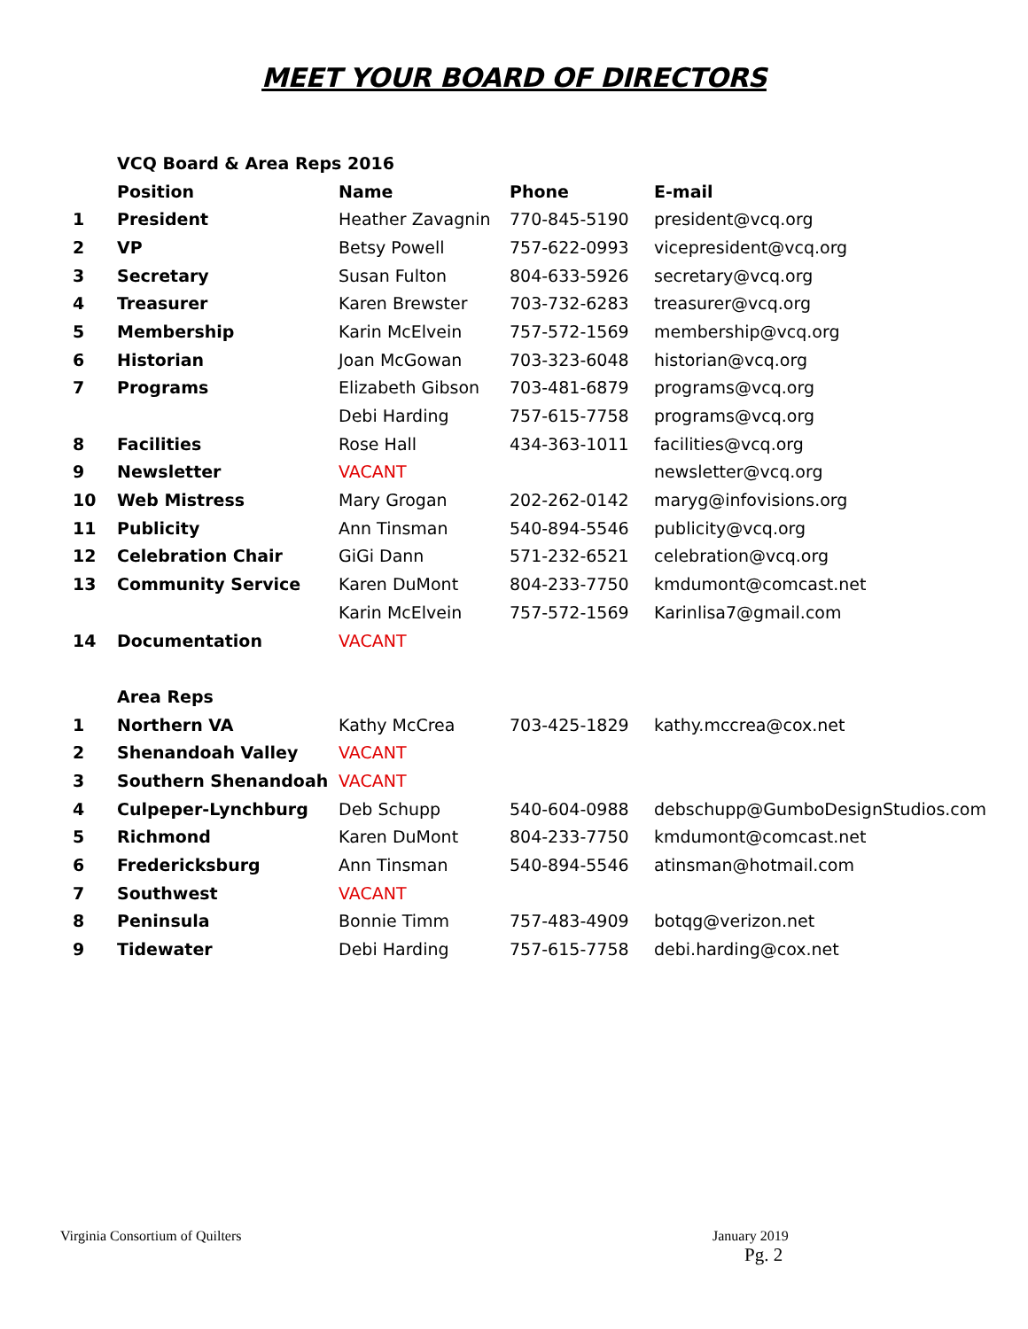MEET YOUR BOARD OF DIRECTORS
| | VCQ Board & Area Reps 2016 | | | |
| | Position | Name | Phone | E-mail |
| 1 | President | Heather Zavagnin | 770-845-5190 | president@vcq.org |
| 2 | VP | Betsy Powell | 757-622-0993 | vicepresident@vcq.org |
| 3 | Secretary | Susan Fulton | 804-633-5926 | secretary@vcq.org |
| 4 | Treasurer | Karen Brewster | 703-732-6283 | treasurer@vcq.org |
| 5 | Membership | Karin McElvein | 757-572-1569 | membership@vcq.org |
| 6 | Historian | Joan McGowan | 703-323-6048 | historian@vcq.org |
| 7 | Programs | Elizabeth Gibson | 703-481-6879 | programs@vcq.org |
| | | Debi Harding | 757-615-7758 | programs@vcq.org |
| 8 | Facilities | Rose Hall | 434-363-1011 | facilities@vcq.org |
| 9 | Newsletter | VACANT | | newsletter@vcq.org |
| 10 | Web Mistress | Mary Grogan | 202-262-0142 | maryg@infovisions.org |
| 11 | Publicity | Ann Tinsman | 540-894-5546 | publicity@vcq.org |
| 12 | Celebration Chair | GiGi Dann | 571-232-6521 | celebration@vcq.org |
| 13 | Community Service | Karen DuMont | 804-233-7750 | kmdumont@comcast.net |
| | | Karin McElvein | 757-572-1569 | Karinlisa7@gmail.com |
| 14 | Documentation | VACANT | | |
| | Area Reps | | | |
| 1 | Northern VA | Kathy McCrea | 703-425-1829 | kathy.mccrea@cox.net |
| 2 | Shenandoah Valley | VACANT | | |
| 3 | Southern Shenandoah | VACANT | | |
| 4 | Culpeper-Lynchburg | Deb Schupp | 540-604-0988 | debschupp@GumboDesignStudios.com |
| 5 | Richmond | Karen DuMont | 804-233-7750 | kmdumont@comcast.net |
| 6 | Fredericksburg | Ann Tinsman | 540-894-5546 | atinsman@hotmail.com |
| 7 | Southwest | VACANT | | |
| 8 | Peninsula | Bonnie Timm | 757-483-4909 | botqg@verizon.net |
| 9 | Tidewater | Debi Harding | 757-615-7758 | debi.harding@cox.net |
Virginia Consortium of Quilters
January 2019
Pg. 2